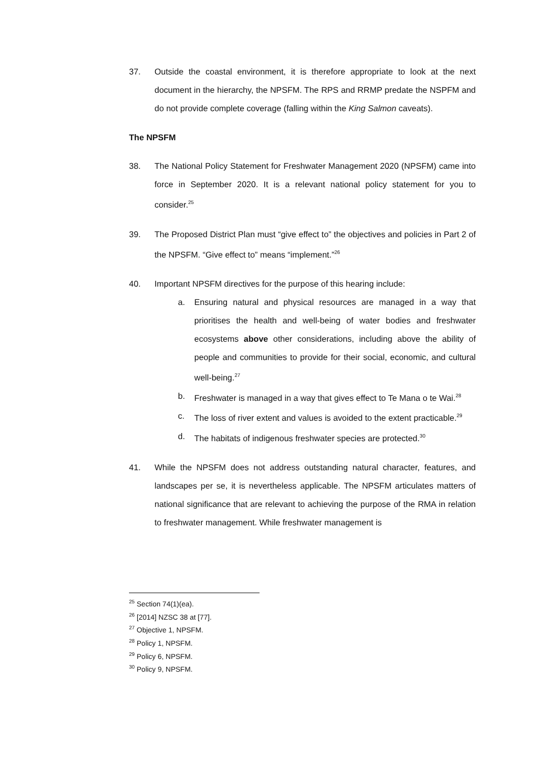37. Outside the coastal environment, it is therefore appropriate to look at the next document in the hierarchy, the NPSFM. The RPS and RRMP predate the NSPFM and do not provide complete coverage (falling within the King Salmon caveats).
The NPSFM
38. The National Policy Statement for Freshwater Management 2020 (NPSFM) came into force in September 2020. It is a relevant national policy statement for you to consider.<sup>25</sup>
39. The Proposed District Plan must “give effect to” the objectives and policies in Part 2 of the NPSFM. “Give effect to” means “implement.”<sup>26</sup>
40. Important NPSFM directives for the purpose of this hearing include:
a. Ensuring natural and physical resources are managed in a way that prioritises the health and well-being of water bodies and freshwater ecosystems above other considerations, including above the ability of people and communities to provide for their social, economic, and cultural well-being.<sup>27</sup>
b. Freshwater is managed in a way that gives effect to Te Mana o te Wai.<sup>28</sup>
c. The loss of river extent and values is avoided to the extent practicable.<sup>29</sup>
d. The habitats of indigenous freshwater species are protected.<sup>30</sup>
41. While the NPSFM does not address outstanding natural character, features, and landscapes per se, it is nevertheless applicable. The NPSFM articulates matters of national significance that are relevant to achieving the purpose of the RMA in relation to freshwater management. While freshwater management is
<sup>25</sup> Section 74(1)(ea).
<sup>26</sup> [2014] NZSC 38 at [77].
<sup>27</sup> Objective 1, NPSFM.
<sup>28</sup> Policy 1, NPSFM.
<sup>29</sup> Policy 6, NPSFM.
<sup>30</sup> Policy 9, NPSFM.